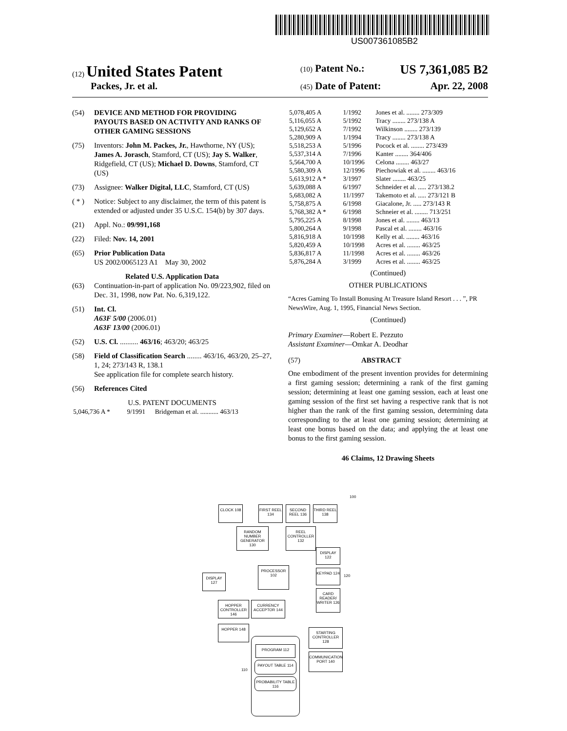US007361085B2
(12) United States Patent
Packes, Jr. et al.
(10) Patent No.: US 7,361,085 B2
(45) Date of Patent: Apr. 22, 2008
(54) DEVICE AND METHOD FOR PROVIDING PAYOUTS BASED ON ACTIVITY AND RANKS OF OTHER GAMING SESSIONS
(75) Inventors: John M. Packes, Jr., Hawthorne, NY (US); James A. Jorasch, Stamford, CT (US); Jay S. Walker, Ridgefield, CT (US); Michael D. Downs, Stamford, CT (US)
(73) Assignee: Walker Digital, LLC, Stamford, CT (US)
( * ) Notice: Subject to any disclaimer, the term of this patent is extended or adjusted under 35 U.S.C. 154(b) by 307 days.
(21) Appl. No.: 09/991,168
(22) Filed: Nov. 14, 2001
(65) Prior Publication Data
US 2002/0065123 A1 May 30, 2002
Related U.S. Application Data
(63) Continuation-in-part of application No. 09/223,902, filed on Dec. 31, 1998, now Pat. No. 6,319,122.
(51) Int. Cl.
A63F 5/00 (2006.01)
A63F 13/00 (2006.01)
(52) U.S. Cl. .......... 463/16; 463/20; 463/25
(58) Field of Classification Search ........ 463/16, 463/20, 25–27, 1, 24; 273/143 R, 138.1
See application file for complete search history.
(56) References Cited
U.S. PATENT DOCUMENTS
| 5,046,736 A * | 9/1991 | Bridgeman et al. ........... 463/13 |
| 5,078,405 A | 1/1992 | Jones et al. ........ 273/309 |
| 5,116,055 A | 5/1992 | Tracy ........ 273/138 A |
| 5,129,652 A | 7/1992 | Wilkinson ........ 273/139 |
| 5,280,909 A | 1/1994 | Tracy ........ 273/138 A |
| 5,518,253 A | 5/1996 | Pocock et al. ........ 273/439 |
| 5,537,314 A | 7/1996 | Kanter ........ 364/406 |
| 5,564,700 A | 10/1996 | Celona ........ 463/27 |
| 5,580,309 A | 12/1996 | Piechowiak et al. ........ 463/16 |
| 5,613,912 A * | 3/1997 | Slater ........ 463/25 |
| 5,639,088 A | 6/1997 | Schneider et al. ..... 273/138.2 |
| 5,683,082 A | 11/1997 | Takemoto et al. ..... 273/121 B |
| 5,758,875 A | 6/1998 | Giacalone, Jr. ..... 273/143 R |
| 5,768,382 A * | 6/1998 | Schneier et al. ........ 713/251 |
| 5,795,225 A | 8/1998 | Jones et al. ........ 463/13 |
| 5,800,264 A | 9/1998 | Pascal et al. ........ 463/16 |
| 5,816,918 A | 10/1998 | Kelly et al. ........ 463/16 |
| 5,820,459 A | 10/1998 | Acres et al. ........ 463/25 |
| 5,836,817 A | 11/1998 | Acres et al. ........ 463/26 |
| 5,876,284 A | 3/1999 | Acres et al. ........ 463/25 |
(Continued)
OTHER PUBLICATIONS
“Acres Gaming To Install Bonusing At Treasure Island Resort . . . ”, PR NewsWire, Aug. 1, 1995, Financial News Section.
(Continued)
Primary Examiner—Robert E. Pezzuto
Assistant Examiner—Omkar A. Deodhar
(57) ABSTRACT
One embodiment of the present invention provides for determining a first gaming session; determining a rank of the first gaming session; determining at least one gaming session, each at least one gaming session of the first set having a respective rank that is not higher than the rank of the first gaming session, determining data corresponding to the at least one gaming session; determining at least one bonus based on the data; and applying the at least one bonus to the first gaming session.
46 Claims, 12 Drawing Sheets
100
CLOCK 108
FIRST REEL 134
SECOND REEL 136
THIRD REEL 138
RANDOM NUMBER GENERATOR 130
REEL CONTROLLER 132
DISPLAY 122
KEYPAD 124
CARD READER/ WRITER 126
120
DISPLAY 127
PROCESSOR 102
HOPPER CONTROLLER 146
CURRENCY ACCEPTOR 144
HOPPER 148
STARTING CONTROLLER 128
COMMUNICATION PORT 140
PROGRAM 112
PAYOUT TABLE 114
PROBABILITY TABLE 116
110